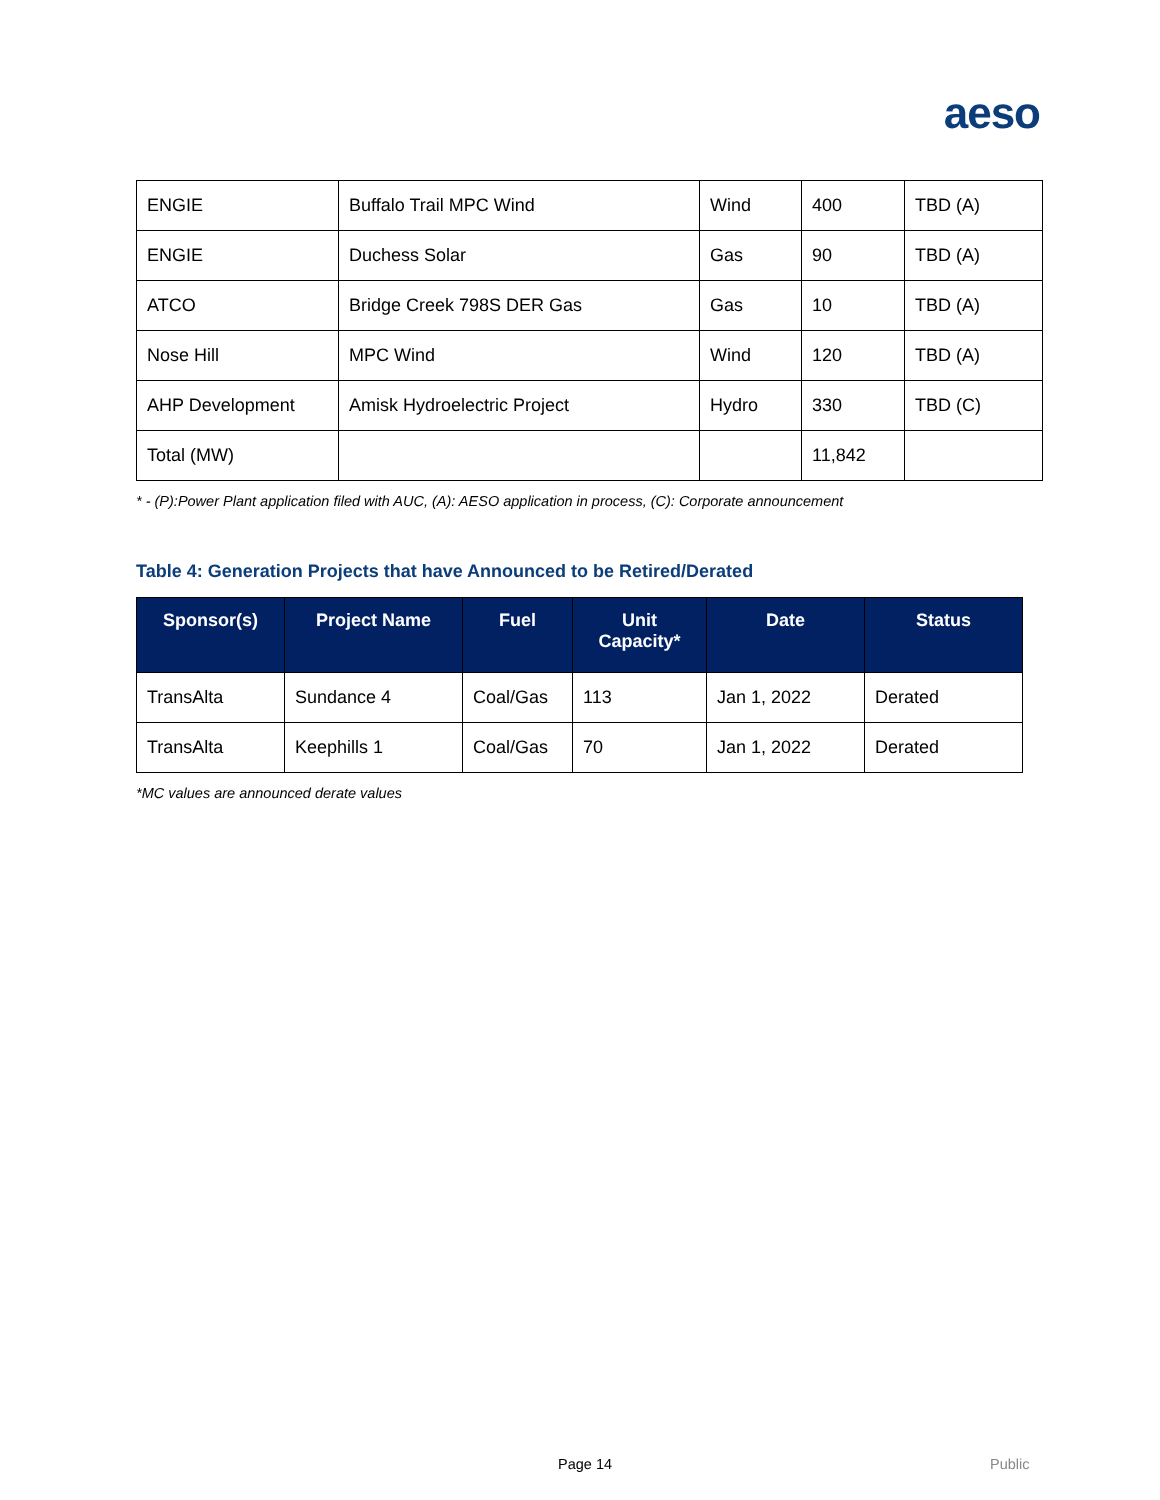aeso
| ENGIE | Buffalo Trail MPC Wind | Wind | 400 | TBD (A) |
| ENGIE | Duchess Solar | Gas | 90 | TBD (A) |
| ATCO | Bridge Creek 798S DER Gas | Gas | 10 | TBD (A) |
| Nose Hill | MPC Wind | Wind | 120 | TBD (A) |
| AHP Development | Amisk Hydroelectric Project | Hydro | 330 | TBD (C) |
| Total (MW) | | | 11,842 | |
* - (P):Power Plant application filed with AUC, (A): AESO application in process, (C): Corporate announcement
Table 4: Generation Projects that have Announced to be Retired/Derated
| Sponsor(s) | Project Name | Fuel | Unit Capacity* | Date | Status |
| --- | --- | --- | --- | --- | --- |
| TransAlta | Sundance 4 | Coal/Gas | 113 | Jan 1, 2022 | Derated |
| TransAlta | Keephills 1 | Coal/Gas | 70 | Jan 1, 2022 | Derated |
*MC values are announced derate values
Page 14 Public